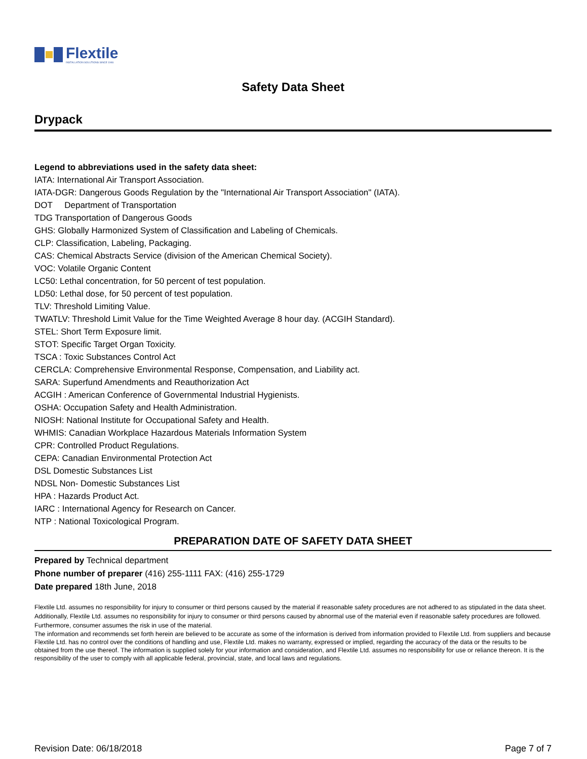Flextile
INSTALLATION SOLUTIONS SINCE 1946
Safety Data Sheet
Drypack
Legend to abbreviations used in the safety data sheet:
IATA: International Air Transport Association.
IATA-DGR: Dangerous Goods Regulation by the "International Air Transport Association" (IATA).
DOT Department of Transportation
TDG Transportation of Dangerous Goods
GHS: Globally Harmonized System of Classification and Labeling of Chemicals.
CLP: Classification, Labeling, Packaging.
CAS: Chemical Abstracts Service (division of the American Chemical Society).
VOC: Volatile Organic Content
LC50: Lethal concentration, for 50 percent of test population.
LD50: Lethal dose, for 50 percent of test population.
TLV: Threshold Limiting Value.
TWATLV: Threshold Limit Value for the Time Weighted Average 8 hour day. (ACGIH Standard).
STEL: Short Term Exposure limit.
STOT: Specific Target Organ Toxicity.
TSCA : Toxic Substances Control Act
CERCLA: Comprehensive Environmental Response, Compensation, and Liability act.
SARA: Superfund Amendments and Reauthorization Act
ACGIH : American Conference of Governmental Industrial Hygienists.
OSHA: Occupation Safety and Health Administration.
NIOSH: National Institute for Occupational Safety and Health.
WHMIS: Canadian Workplace Hazardous Materials Information System
CPR: Controlled Product Regulations.
CEPA: Canadian Environmental Protection Act
DSL Domestic Substances List
NDSL Non- Domestic Substances List
HPA : Hazards Product Act.
IARC : International Agency for Research on Cancer.
NTP : National Toxicological Program.
PREPARATION DATE OF SAFETY DATA SHEET
Prepared by Technical department
Phone number of preparer (416) 255-1111 FAX: (416) 255-1729
Date prepared 18th June, 2018
Flextile Ltd. assumes no responsibility for injury to consumer or third persons caused by the material if reasonable safety procedures are not adhered to as stipulated in the data sheet. Additionally, Flextile Ltd. assumes no responsibility for injury to consumer or third persons caused by abnormal use of the material even if reasonable safety procedures are followed. Furthermore, consumer assumes the risk in use of the material.
The information and recommends set forth herein are believed to be accurate as some of the information is derived from information provided to Flextile Ltd. from suppliers and because Flextile Ltd. has no control over the conditions of handling and use, Flextile Ltd. makes no warranty, expressed or implied, regarding the accuracy of the data or the results to be obtained from the use thereof. The information is supplied solely for your information and consideration, and Flextile Ltd. assumes no responsibility for use or reliance thereon. It is the responsibility of the user to comply with all applicable federal, provincial, state, and local laws and regulations.
Revision Date: 06/18/2018 Page 7 of 7